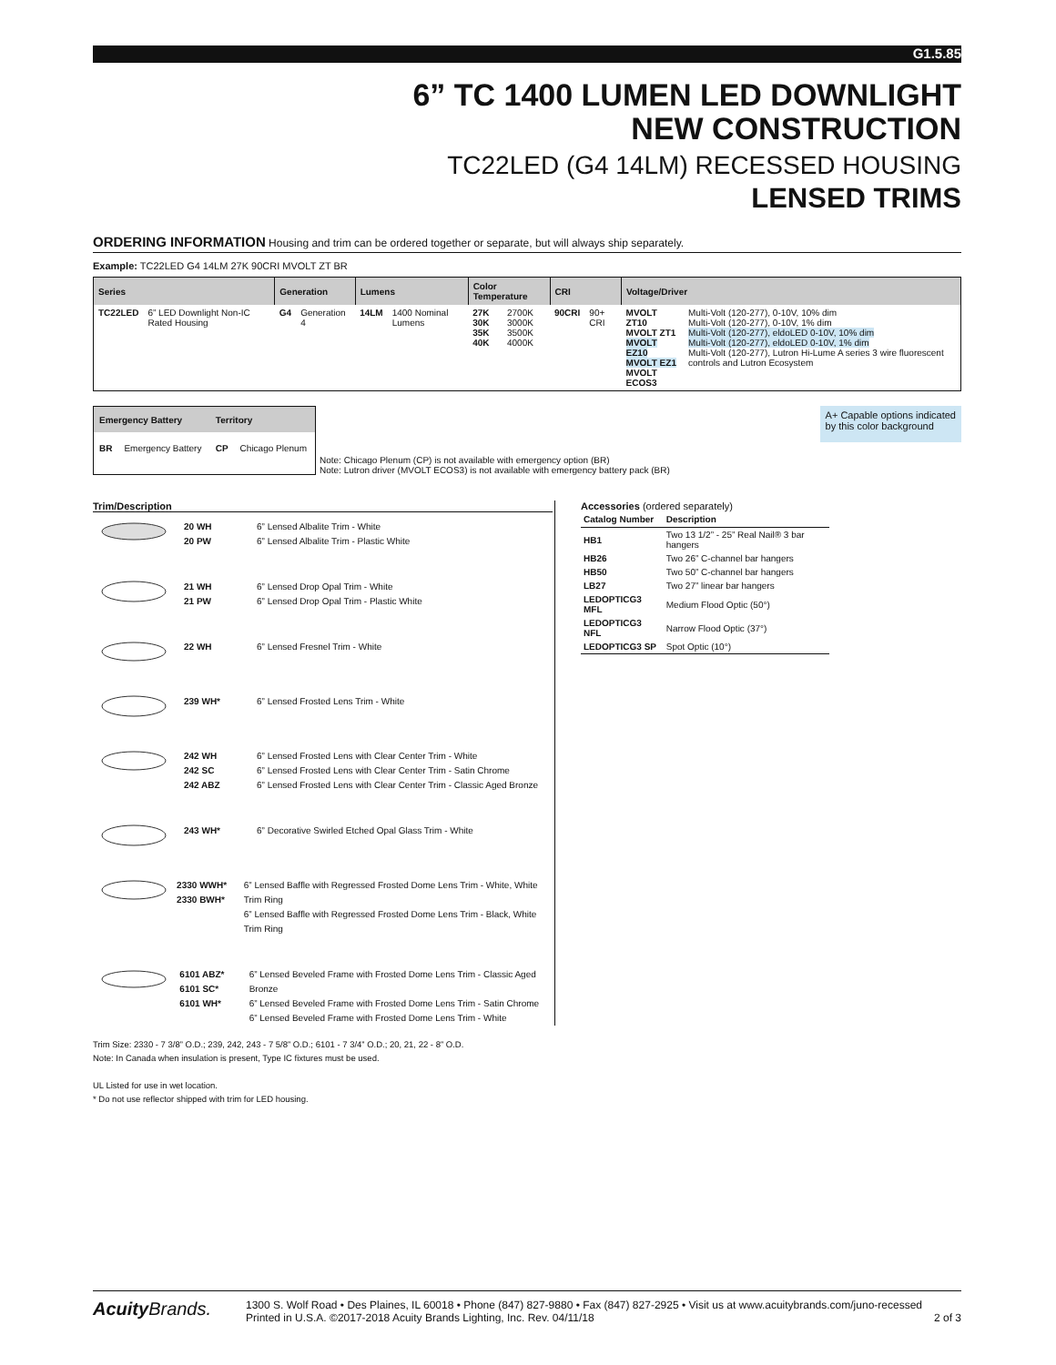G1.5.85
6” TC 1400 LUMEN LED DOWNLIGHT
NEW CONSTRUCTION
TC22LED (G4 14LM) RECESSED HOUSING
LENSED TRIMS
ORDERING INFORMATION Housing and trim can be ordered together or separate, but will always ship separately.
Example: TC22LED G4 14LM 27K 90CRI MVOLT ZT BR
| Series | | Generation | | Lumens | | Color Temperature | | CRI | | Voltage/Driver | |
| --- | --- | --- | --- | --- | --- | --- | --- | --- | --- | --- | --- |
| TC22LED | 6” LED Downlight Non-IC Rated Housing | G4 | Generation 4 | 14LM | 1400 Nominal Lumens | 27K 30K 35K 40K | 2700K 3000K 3500K 4000K | 90CRI | 90+ CRI | MVOLT ZT10 MVOLT ZT1 MVOLT EZ10 MVOLT EZ1 MVOLT ECOS3 | Multi-Volt (120-277), 0-10V, 10% dim Multi-Volt (120-277), 0-10V, 1% dim Multi-Volt (120-277), eldoLED 0-10V, 10% dim Multi-Volt (120-277), eldoLED 0-10V, 1% dim Multi-Volt (120-277), Lutron Hi-Lume A series 3 wire fluorescent controls and Lutron Ecosystem |
| Emergency Battery | | Territory | |
| --- | --- | --- | --- |
| BR | Emergency Battery | CP | Chicago Plenum |
Note: Chicago Plenum (CP) is not available with emergency option (BR)
Note: Lutron driver (MVOLT ECOS3) is not available with emergency battery pack (BR)
A+ Capable options indicated
by this color background
Trim/Description
20 WH
20 PW
6” Lensed Albalite Trim - White
6” Lensed Albalite Trim - Plastic White
21 WH
21 PW
6” Lensed Drop Opal Trim - White
6” Lensed Drop Opal Trim - Plastic White
22 WH 6” Lensed Fresnel Trim - White
239 WH* 6” Lensed Frosted Lens Trim - White
242 WH
242 SC
242 ABZ
6” Lensed Frosted Lens with Clear Center Trim - White
6” Lensed Frosted Lens with Clear Center Trim - Satin Chrome
6” Lensed Frosted Lens with Clear Center Trim - Classic Aged Bronze
243 WH* 6” Decorative Swirled Etched Opal Glass Trim - White
2330 WWH*
2330 BWH*
6” Lensed Baffle with Regressed Frosted Dome Lens Trim - White, White Trim Ring
6” Lensed Baffle with Regressed Frosted Dome Lens Trim - Black, White Trim Ring
6101 ABZ*
6101 SC*
6101 WH*
6” Lensed Beveled Frame with Frosted Dome Lens Trim - Classic Aged Bronze
6” Lensed Beveled Frame with Frosted Dome Lens Trim - Satin Chrome
6” Lensed Beveled Frame with Frosted Dome Lens Trim - White
Accessories (ordered separately)
| Catalog Number | Description |
| --- | --- |
| HB1 | Two 13 1/2” - 25” Real Nail® 3 bar hangers |
| HB26 | Two 26” C-channel bar hangers |
| HB50 | Two 50” C-channel bar hangers |
| LB27 | Two 27” linear bar hangers |
| LEDOPTICG3 MFL | Medium Flood Optic (50°) |
| LEDOPTICG3 NFL | Narrow Flood Optic (37°) |
| LEDOPTICG3 SP | Spot Optic (10°) |
Trim Size: 2330 - 7 3/8” O.D.; 239, 242, 243 - 7 5/8” O.D.; 6101 - 7 3/4” O.D.; 20, 21, 22 - 8” O.D.
Note: In Canada when insulation is present, Type IC fixtures must be used.
UL Listed for use in wet location.
* Do not use reflector shipped with trim for LED housing.
Acuity Brands.
1300 S. Wolf Road • Des Plaines, IL 60018 • Phone (847) 827-9880 • Fax (847) 827-2925 • Visit us at www.acuitybrands.com/juno-recessed
Printed in U.S.A. ©2017-2018 Acuity Brands Lighting, Inc. Rev. 04/11/18 2 of 3